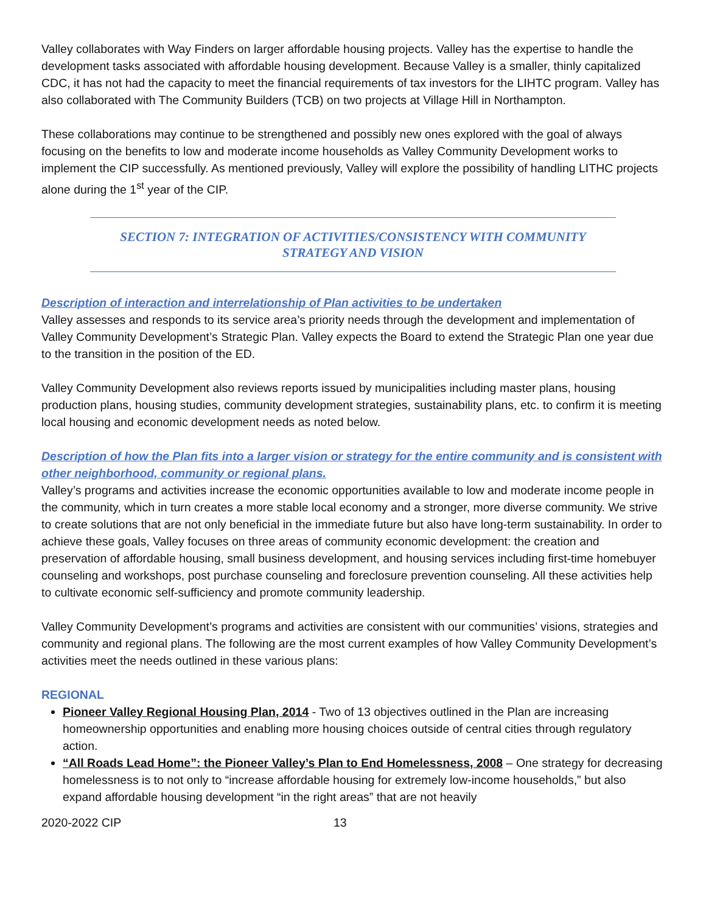Valley collaborates with Way Finders on larger affordable housing projects. Valley has the expertise to handle the development tasks associated with affordable housing development. Because Valley is a smaller, thinly capitalized CDC, it has not had the capacity to meet the financial requirements of tax investors for the LIHTC program. Valley has also collaborated with The Community Builders (TCB) on two projects at Village Hill in Northampton.
These collaborations may continue to be strengthened and possibly new ones explored with the goal of always focusing on the benefits to low and moderate income households as Valley Community Development works to implement the CIP successfully. As mentioned previously, Valley will explore the possibility of handling LITHC projects alone during the 1<sup>st</sup> year of the CIP.
SECTION 7: INTEGRATION OF ACTIVITIES/CONSISTENCY WITH COMMUNITY STRATEGY AND VISION
Description of interaction and interrelationship of Plan activities to be undertaken
Valley assesses and responds to its service area’s priority needs through the development and implementation of Valley Community Development’s Strategic Plan. Valley expects the Board to extend the Strategic Plan one year due to the transition in the position of the ED.
Valley Community Development also reviews reports issued by municipalities including master plans, housing production plans, housing studies, community development strategies, sustainability plans, etc. to confirm it is meeting local housing and economic development needs as noted below.
Description of how the Plan fits into a larger vision or strategy for the entire community and is consistent with other neighborhood, community or regional plans.
Valley’s programs and activities increase the economic opportunities available to low and moderate income people in the community, which in turn creates a more stable local economy and a stronger, more diverse community. We strive to create solutions that are not only beneficial in the immediate future but also have long-term sustainability. In order to achieve these goals, Valley focuses on three areas of community economic development: the creation and preservation of affordable housing, small business development, and housing services including first-time homebuyer counseling and workshops, post purchase counseling and foreclosure prevention counseling. All these activities help to cultivate economic self-sufficiency and promote community leadership.
Valley Community Development’s programs and activities are consistent with our communities’ visions, strategies and community and regional plans. The following are the most current examples of how Valley Community Development’s activities meet the needs outlined in these various plans:
REGIONAL
Pioneer Valley Regional Housing Plan, 2014 - Two of 13 objectives outlined in the Plan are increasing homeownership opportunities and enabling more housing choices outside of central cities through regulatory action.
“All Roads Lead Home”: the Pioneer Valley’s Plan to End Homelessness, 2008 – One strategy for decreasing homelessness is to not only to “increase affordable housing for extremely low-income households,” but also expand affordable housing development “in the right areas” that are not heavily
2020-2022 CIP 13